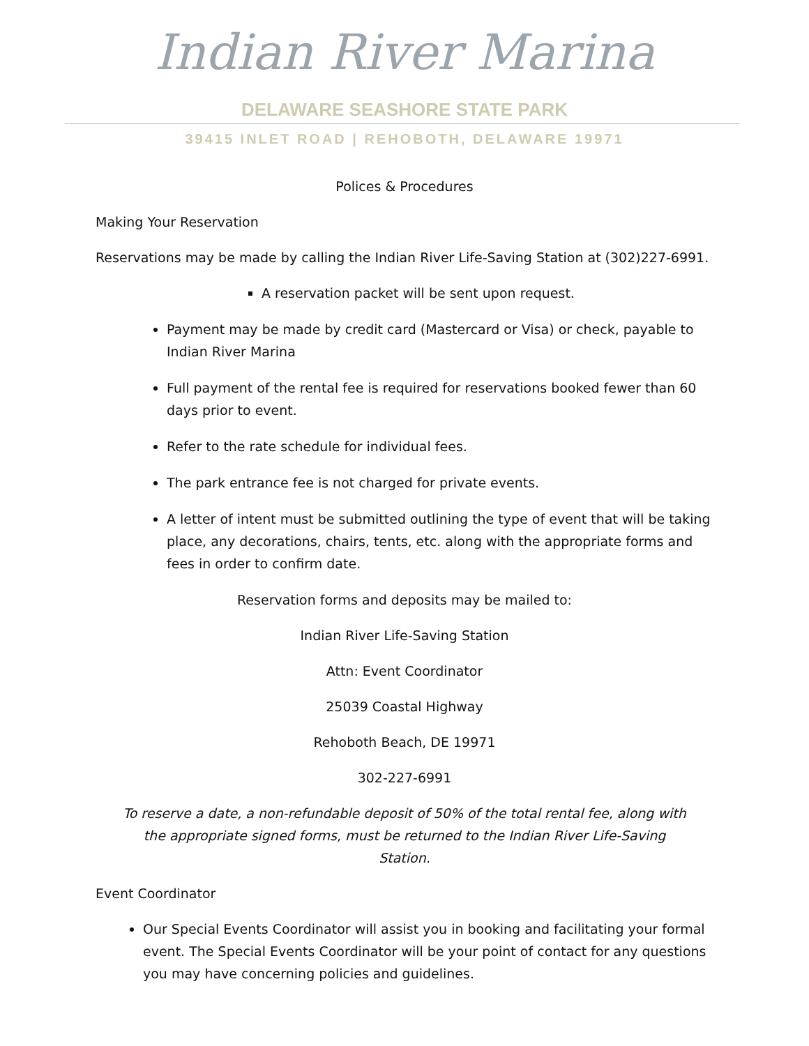Indian River Marina
DELAWARE SEASHORE STATE PARK
39415 INLET ROAD | REHOBOTH, DELAWARE 19971
Polices & Procedures
Making Your Reservation
Reservations may be made by calling the Indian River Life-Saving Station at (302)227-6991.
A reservation packet will be sent upon request.
Payment may be made by credit card (Mastercard or Visa) or check, payable to Indian River Marina
Full payment of the rental fee is required for reservations booked fewer than 60 days prior to event.
Refer to the rate schedule for individual fees.
The park entrance fee is not charged for private events.
A letter of intent must be submitted outlining the type of event that will be taking place, any decorations, chairs, tents, etc. along with the appropriate forms and fees in order to confirm date.
Reservation forms and deposits may be mailed to:
Indian River Life-Saving Station
Attn: Event Coordinator
25039 Coastal Highway
Rehoboth Beach, DE 19971
302-227-6991
To reserve a date, a non-refundable deposit of 50% of the total rental fee, along with the appropriate signed forms, must be returned to the Indian River Life-Saving Station.
Event Coordinator
Our Special Events Coordinator will assist you in booking and facilitating your formal event. The Special Events Coordinator will be your point of contact for any questions you may have concerning policies and guidelines.